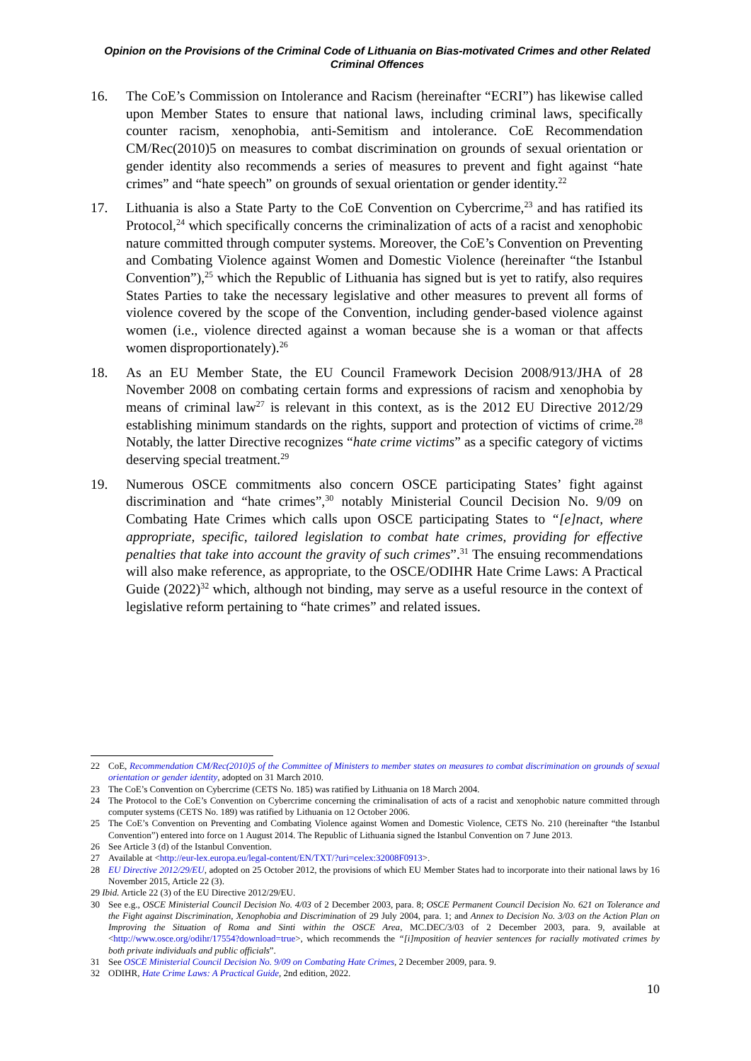Opinion on the Provisions of the Criminal Code of Lithuania on Bias-motivated Crimes and other Related Criminal Offences
16. The CoE’s Commission on Intolerance and Racism (hereinafter “ECRI”) has likewise called upon Member States to ensure that national laws, including criminal laws, specifically counter racism, xenophobia, anti-Semitism and intolerance. CoE Recommendation CM/Rec(2010)5 on measures to combat discrimination on grounds of sexual orientation or gender identity also recommends a series of measures to prevent and fight against “hate crimes” and “hate speech” on grounds of sexual orientation or gender identity.<sup>22</sup>
17. Lithuania is also a State Party to the CoE Convention on Cybercrime,<sup>23</sup> and has ratified its Protocol,<sup>24</sup> which specifically concerns the criminalization of acts of a racist and xenophobic nature committed through computer systems. Moreover, the CoE’s Convention on Preventing and Combating Violence against Women and Domestic Violence (hereinafter “the Istanbul Convention”),<sup>25</sup> which the Republic of Lithuania has signed but is yet to ratify, also requires States Parties to take the necessary legislative and other measures to prevent all forms of violence covered by the scope of the Convention, including gender-based violence against women (i.e., violence directed against a woman because she is a woman or that affects women disproportionately).<sup>26</sup>
18. As an EU Member State, the EU Council Framework Decision 2008/913/JHA of 28 November 2008 on combating certain forms and expressions of racism and xenophobia by means of criminal law<sup>27</sup> is relevant in this context, as is the 2012 EU Directive 2012/29 establishing minimum standards on the rights, support and protection of victims of crime.<sup>28</sup> Notably, the latter Directive recognizes “hate crime victims” as a specific category of victims deserving special treatment.<sup>29</sup>
19. Numerous OSCE commitments also concern OSCE participating States’ fight against discrimination and “hate crimes”,<sup>30</sup> notably Ministerial Council Decision No. 9/09 on Combating Hate Crimes which calls upon OSCE participating States to “[e]nact, where appropriate, specific, tailored legislation to combat hate crimes, providing for effective penalties that take into account the gravity of such crimes”.<sup>31</sup> The ensuing recommendations will also make reference, as appropriate, to the OSCE/ODIHR Hate Crime Laws: A Practical Guide (2022)<sup>32</sup> which, although not binding, may serve as a useful resource in the context of legislative reform pertaining to “hate crimes” and related issues.
22 CoE, Recommendation CM/Rec(2010)5 of the Committee of Ministers to member states on measures to combat discrimination on grounds of sexual orientation or gender identity, adopted on 31 March 2010.
23 The CoE’s Convention on Cybercrime (CETS No. 185) was ratified by Lithuania on 18 March 2004.
24 The Protocol to the CoE’s Convention on Cybercrime concerning the criminalisation of acts of a racist and xenophobic nature committed through computer systems (CETS No. 189) was ratified by Lithuania on 12 October 2006.
25 The CoE’s Convention on Preventing and Combating Violence against Women and Domestic Violence, CETS No. 210 (hereinafter “the Istanbul Convention”) entered into force on 1 August 2014. The Republic of Lithuania signed the Istanbul Convention on 7 June 2013.
26 See Article 3 (d) of the Istanbul Convention.
27 Available at <http://eur-lex.europa.eu/legal-content/EN/TXT/?uri=celex:32008F0913>.
28 EU Directive 2012/29/EU, adopted on 25 October 2012, the provisions of which EU Member States had to incorporate into their national laws by 16 November 2015, Article 22 (3).
29 Ibid. Article 22 (3) of the EU Directive 2012/29/EU.
30 See e.g., OSCE Ministerial Council Decision No. 4/03 of 2 December 2003, para. 8; OSCE Permanent Council Decision No. 621 on Tolerance and the Fight against Discrimination, Xenophobia and Discrimination of 29 July 2004, para. 1; and Annex to Decision No. 3/03 on the Action Plan on Improving the Situation of Roma and Sinti within the OSCE Area, MC.DEC/3/03 of 2 December 2003, para. 9, available at <http://www.osce.org/odihr/17554?download=true>, which recommends the “[i]mposition of heavier sentences for racially motivated crimes by both private individuals and public officials”.
31 See OSCE Ministerial Council Decision No. 9/09 on Combating Hate Crimes, 2 December 2009, para. 9.
32 ODIHR, Hate Crime Laws: A Practical Guide, 2nd edition, 2022.
10